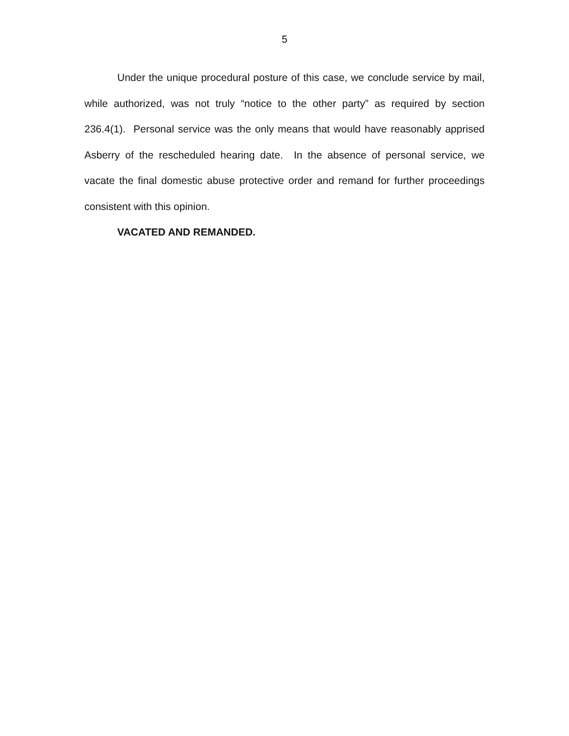5
Under the unique procedural posture of this case, we conclude service by mail, while authorized, was not truly “notice to the other party” as required by section 236.4(1). Personal service was the only means that would have reasonably apprised Asberry of the rescheduled hearing date. In the absence of personal service, we vacate the final domestic abuse protective order and remand for further proceedings consistent with this opinion.
VACATED AND REMANDED.